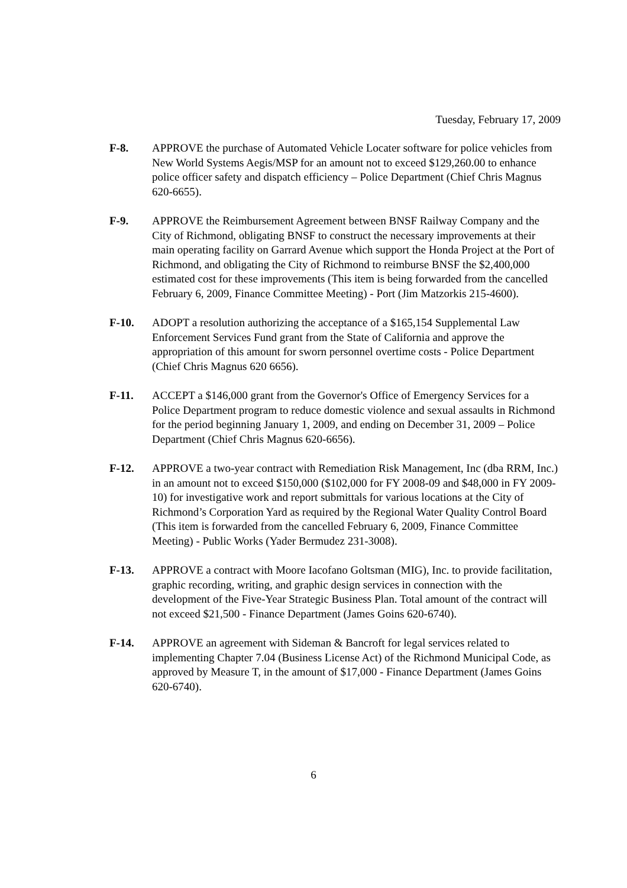Tuesday, February 17, 2009
F-8. APPROVE the purchase of Automated Vehicle Locater software for police vehicles from New World Systems Aegis/MSP for an amount not to exceed $129,260.00 to enhance police officer safety and dispatch efficiency – Police Department (Chief Chris Magnus 620-6655).
F-9. APPROVE the Reimbursement Agreement between BNSF Railway Company and the City of Richmond, obligating BNSF to construct the necessary improvements at their main operating facility on Garrard Avenue which support the Honda Project at the Port of Richmond, and obligating the City of Richmond to reimburse BNSF the $2,400,000 estimated cost for these improvements (This item is being forwarded from the cancelled February 6, 2009, Finance Committee Meeting) - Port (Jim Matzorkis 215-4600).
F-10. ADOPT a resolution authorizing the acceptance of a $165,154 Supplemental Law Enforcement Services Fund grant from the State of California and approve the appropriation of this amount for sworn personnel overtime costs - Police Department (Chief Chris Magnus 620 6656).
F-11. ACCEPT a $146,000 grant from the Governor's Office of Emergency Services for a Police Department program to reduce domestic violence and sexual assaults in Richmond for the period beginning January 1, 2009, and ending on December 31, 2009 – Police Department (Chief Chris Magnus 620-6656).
F-12. APPROVE a two-year contract with Remediation Risk Management, Inc (dba RRM, Inc.) in an amount not to exceed $150,000 ($102,000 for FY 2008-09 and $48,000 in FY 2009-10) for investigative work and report submittals for various locations at the City of Richmond’s Corporation Yard as required by the Regional Water Quality Control Board (This item is forwarded from the cancelled February 6, 2009, Finance Committee Meeting) - Public Works (Yader Bermudez 231-3008).
F-13. APPROVE a contract with Moore Iacofano Goltsman (MIG), Inc. to provide facilitation, graphic recording, writing, and graphic design services in connection with the development of the Five-Year Strategic Business Plan. Total amount of the contract will not exceed $21,500 - Finance Department (James Goins 620-6740).
F-14. APPROVE an agreement with Sideman & Bancroft for legal services related to implementing Chapter 7.04 (Business License Act) of the Richmond Municipal Code, as approved by Measure T, in the amount of $17,000 - Finance Department (James Goins 620-6740).
6